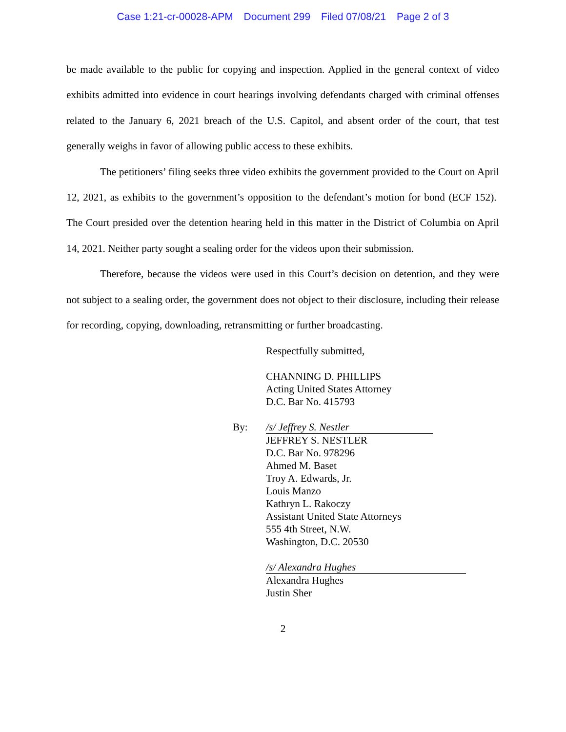Case 1:21-cr-00028-APM Document 299 Filed 07/08/21 Page 2 of 3
be made available to the public for copying and inspection. Applied in the general context of video exhibits admitted into evidence in court hearings involving defendants charged with criminal offenses related to the January 6, 2021 breach of the U.S. Capitol, and absent order of the court, that test generally weighs in favor of allowing public access to these exhibits.
The petitioners’ filing seeks three video exhibits the government provided to the Court on April 12, 2021, as exhibits to the government’s opposition to the defendant’s motion for bond (ECF 152). The Court presided over the detention hearing held in this matter in the District of Columbia on April 14, 2021. Neither party sought a sealing order for the videos upon their submission.
Therefore, because the videos were used in this Court’s decision on detention, and they were not subject to a sealing order, the government does not object to their disclosure, including their release for recording, copying, downloading, retransmitting or further broadcasting.
Respectfully submitted,
CHANNING D. PHILLIPS
Acting United States Attorney
D.C. Bar No. 415793
By: /s/ Jeffrey S. Nestler
JEFFREY S. NESTLER
D.C. Bar No. 978296
Ahmed M. Baset
Troy A. Edwards, Jr.
Louis Manzo
Kathryn L. Rakoczy
Assistant United State Attorneys
555 4th Street, N.W.
Washington, D.C. 20530
/s/ Alexandra Hughes
Alexandra Hughes
Justin Sher
2